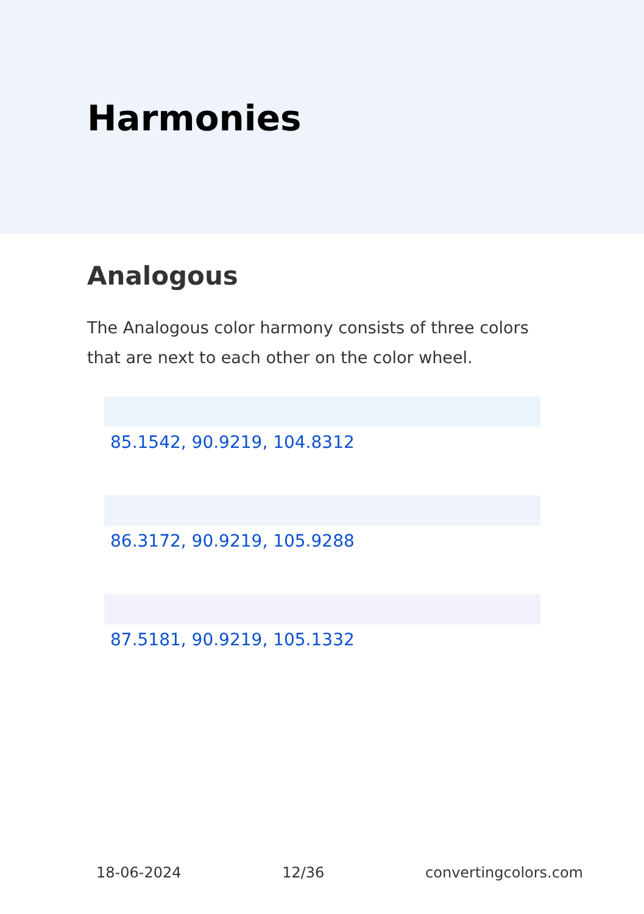Harmonies
Analogous
The Analogous color harmony consists of three colors that are next to each other on the color wheel.
85.1542, 90.9219, 104.8312
86.3172, 90.9219, 105.9288
87.5181, 90.9219, 105.1332
18-06-2024 12/36 convertingcolors.com